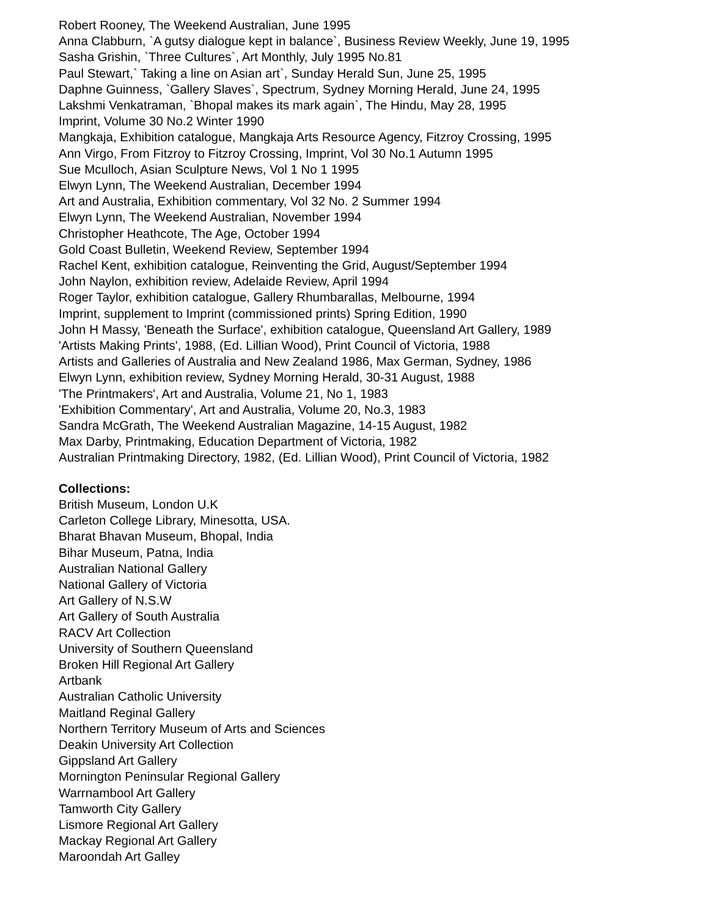Robert Rooney, The Weekend Australian, June 1995
Anna Clabburn, `A gutsy dialogue kept in balance`, Business Review Weekly, June 19, 1995
Sasha Grishin, `Three Cultures`, Art Monthly, July 1995 No.81
Paul Stewart,` Taking a line on Asian art`, Sunday Herald Sun, June 25, 1995
Daphne Guinness, `Gallery Slaves`, Spectrum, Sydney Morning Herald, June 24, 1995
Lakshmi Venkatraman, `Bhopal makes its mark again`, The Hindu, May 28, 1995
Imprint, Volume 30 No.2 Winter 1990
Mangkaja, Exhibition catalogue, Mangkaja Arts Resource Agency, Fitzroy Crossing, 1995
Ann Virgo, From Fitzroy to Fitzroy Crossing, Imprint, Vol 30 No.1 Autumn 1995
Sue Mculloch, Asian Sculpture News, Vol 1 No 1 1995
Elwyn Lynn, The Weekend Australian, December 1994
Art and Australia, Exhibition commentary, Vol 32 No. 2 Summer 1994
Elwyn Lynn, The Weekend Australian, November 1994
Christopher Heathcote, The Age, October 1994
Gold Coast Bulletin, Weekend Review, September 1994
Rachel Kent, exhibition catalogue, Reinventing the Grid, August/September 1994
John Naylon, exhibition review, Adelaide Review, April 1994
Roger Taylor, exhibition catalogue, Gallery Rhumbarallas, Melbourne, 1994
Imprint, supplement to Imprint (commissioned prints) Spring Edition, 1990
John H Massy, 'Beneath the Surface', exhibition catalogue, Queensland Art Gallery, 1989
'Artists Making Prints', 1988, (Ed. Lillian Wood), Print Council of Victoria, 1988
Artists and Galleries of Australia and New Zealand 1986, Max German, Sydney, 1986
Elwyn Lynn, exhibition review, Sydney Morning Herald, 30-31 August, 1988
'The Printmakers', Art and Australia, Volume 21, No 1, 1983
'Exhibition Commentary', Art and Australia, Volume 20, No.3, 1983
Sandra McGrath, The Weekend Australian Magazine, 14-15 August, 1982
Max Darby, Printmaking, Education Department of Victoria, 1982
Australian Printmaking Directory, 1982, (Ed. Lillian Wood), Print Council of Victoria, 1982
Collections:
British Museum, London U.K
Carleton College Library, Minesotta, USA.
Bharat Bhavan Museum, Bhopal, India
Bihar Museum, Patna, India
Australian National Gallery
National Gallery of Victoria
Art Gallery of N.S.W
Art Gallery of South Australia
RACV Art Collection
University of Southern Queensland
Broken Hill Regional Art Gallery
Artbank
Australian Catholic University
Maitland Reginal Gallery
Northern Territory Museum of Arts and Sciences
Deakin University Art Collection
Gippsland Art Gallery
Mornington Peninsular Regional Gallery
Warrnambool Art Gallery
Tamworth City Gallery
Lismore Regional Art Gallery
Mackay Regional Art Gallery
Maroondah Art Galley